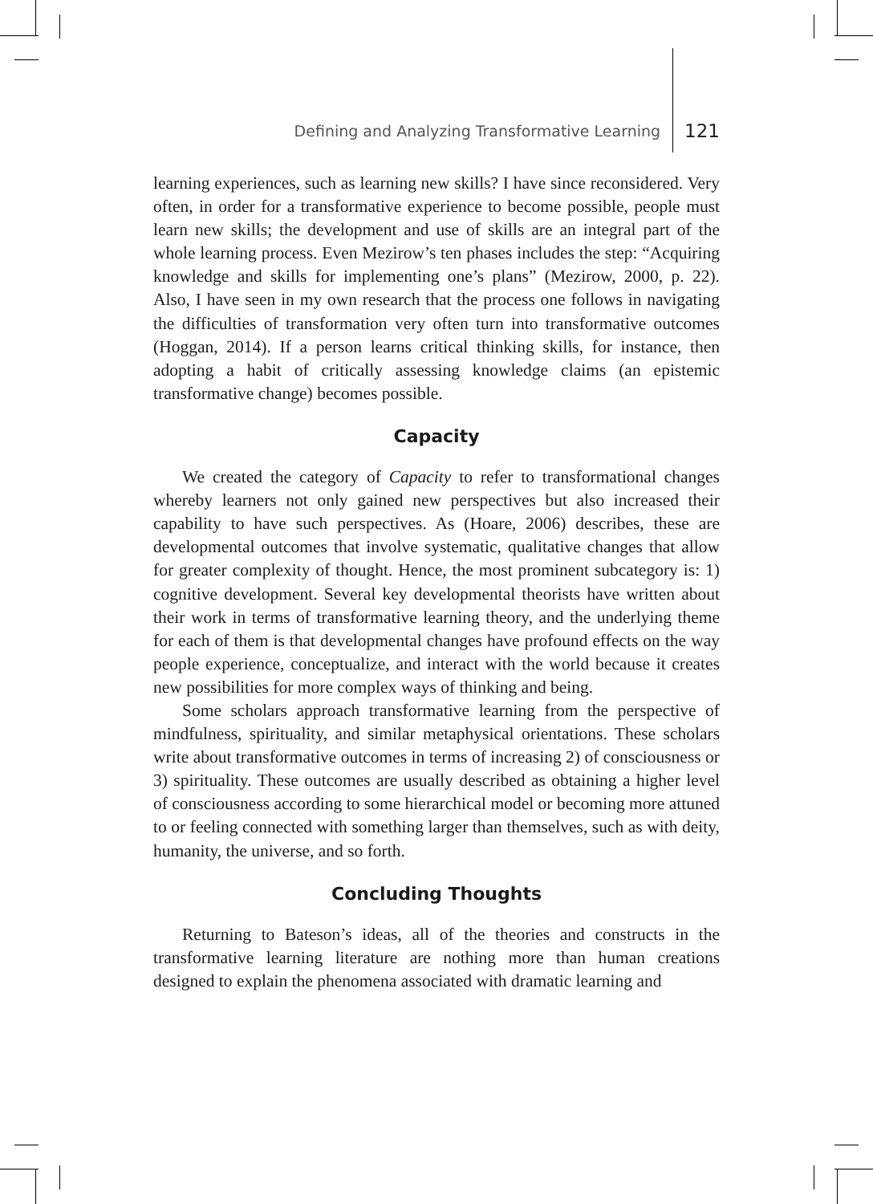Defining and Analyzing Transformative Learning 121
learning experiences, such as learning new skills? I have since reconsidered. Very often, in order for a transformative experience to become possible, people must learn new skills; the development and use of skills are an integral part of the whole learning process. Even Mezirow’s ten phases includes the step: “Acquiring knowledge and skills for implementing one’s plans” (Mezirow, 2000, p. 22). Also, I have seen in my own research that the process one follows in navigating the difficulties of transformation very often turn into transformative outcomes (Hoggan, 2014). If a person learns critical thinking skills, for instance, then adopting a habit of critically assessing knowledge claims (an epistemic transformative change) becomes possible.
Capacity
We created the category of Capacity to refer to transformational changes whereby learners not only gained new perspectives but also increased their capability to have such perspectives. As (Hoare, 2006) describes, these are developmental outcomes that involve systematic, qualitative changes that allow for greater complexity of thought. Hence, the most prominent subcategory is: 1) cognitive development. Several key developmental theorists have written about their work in terms of transformative learning theory, and the underlying theme for each of them is that developmental changes have profound effects on the way people experience, conceptualize, and interact with the world because it creates new possibilities for more complex ways of thinking and being.
Some scholars approach transformative learning from the perspective of mindfulness, spirituality, and similar metaphysical orientations. These scholars write about transformative outcomes in terms of increasing 2) of consciousness or 3) spirituality. These outcomes are usually described as obtaining a higher level of consciousness according to some hierarchical model or becoming more attuned to or feeling connected with something larger than themselves, such as with deity, humanity, the universe, and so forth.
Concluding Thoughts
Returning to Bateson’s ideas, all of the theories and constructs in the transformative learning literature are nothing more than human creations designed to explain the phenomena associated with dramatic learning and